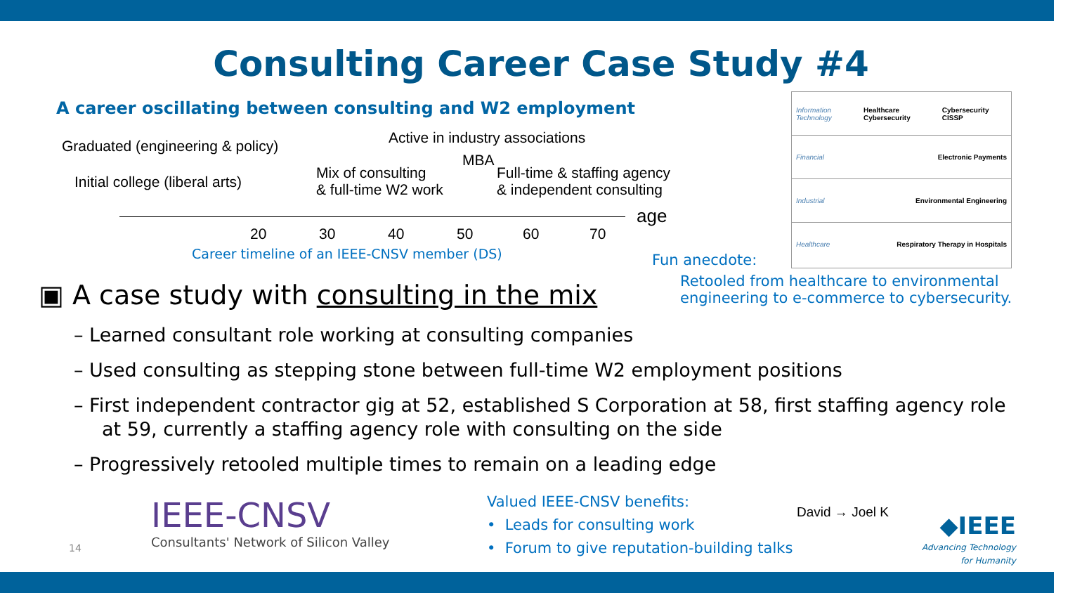Consulting Career Case Study #4
A career oscillating between consulting and W2 employment
Graduated (engineering & policy)
Initial college (liberal arts)
Active in industry associations
Mix of consulting
& full-time W2 work
MBA
Full-time & staffing agency
& independent consulting
age
20 30 40 50 60 70
Career timeline of an IEEE-CNSV member (DS)
Information Technology Healthcare Cybersecurity Cybersecurity CISSP
Financial Electronic Payments
Industrial Environmental Engineering
Healthcare Respiratory Therapy in Hospitals
Fun anecdote:
Retooled from healthcare to environmental engineering to e-commerce to cybersecurity.
▣ A case study with consulting in the mix
– Learned consultant role working at consulting companies
– Used consulting as stepping stone between full-time W2 employment positions
– First independent contractor gig at 52, established S Corporation at 58, first staffing agency role at 59, currently a staffing agency role with consulting on the side
– Progressively retooled multiple times to remain on a leading edge
IEEE-CNSV
Consultants' Network of Silicon Valley
14
Valued IEEE-CNSV benefits:
• Leads for consulting work
• Forum to give reputation-building talks
David → Joel K
◆IEEE
Advancing Technology
for Humanity